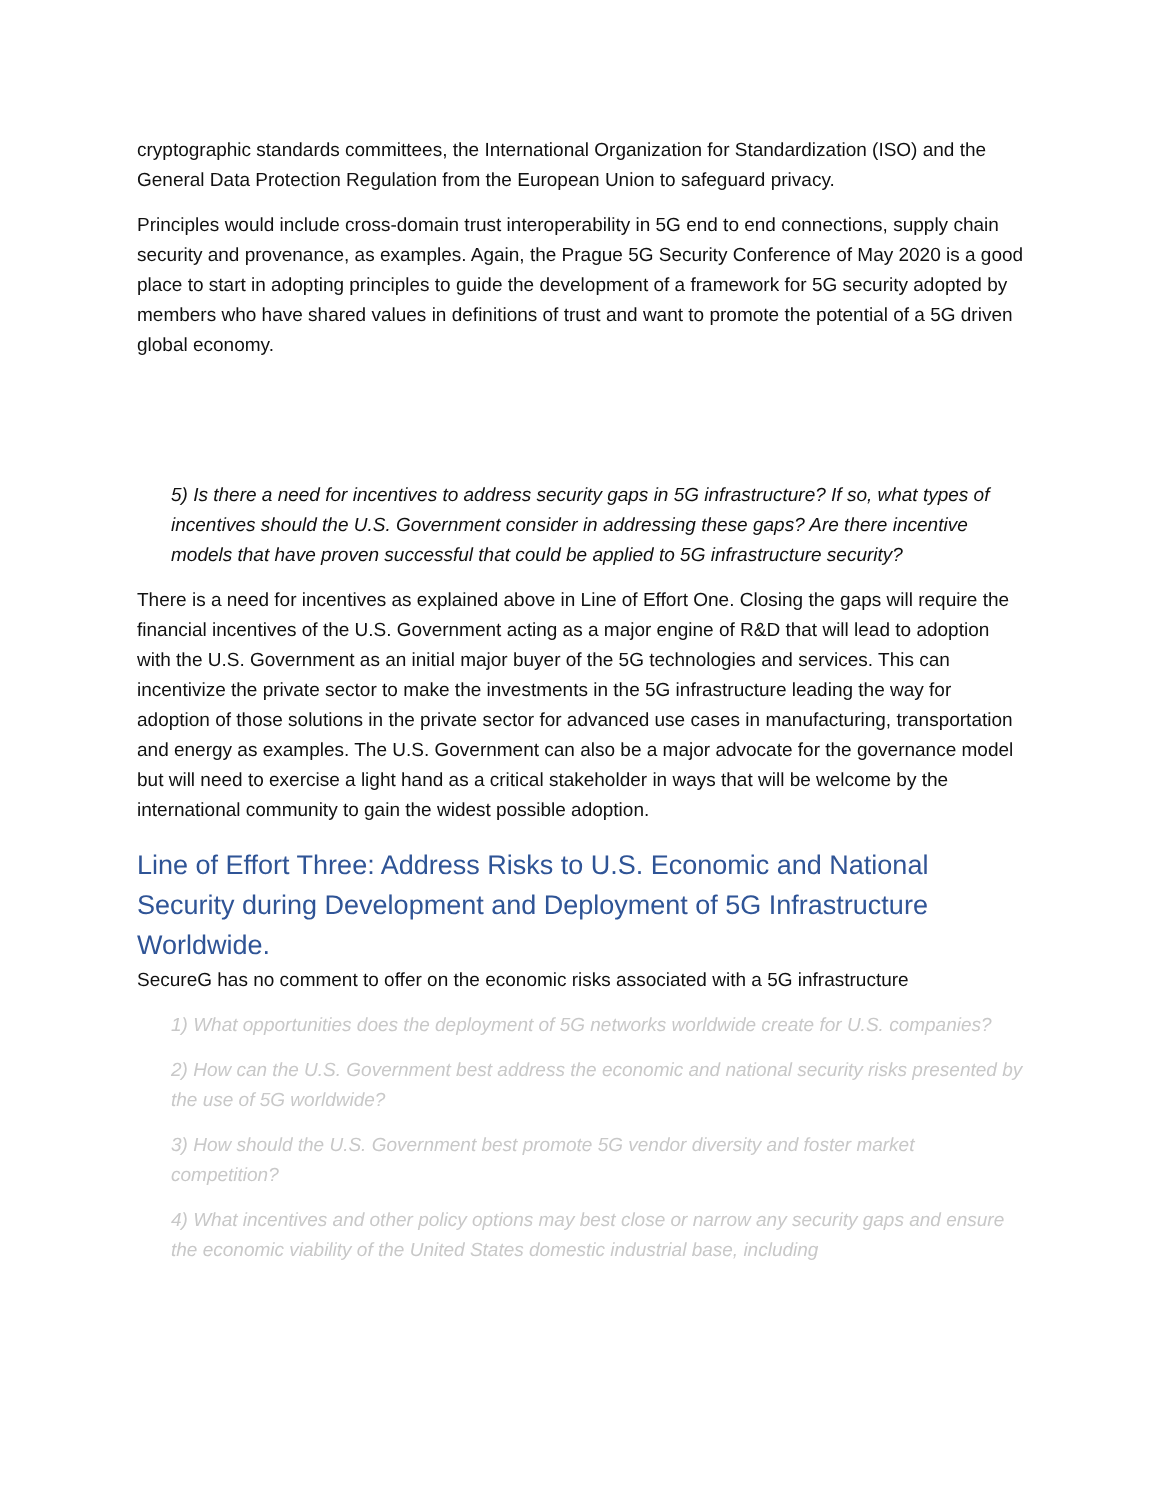cryptographic standards committees, the International Organization for Standardization (ISO) and the General Data Protection Regulation from the European Union to safeguard privacy.
Principles would include cross-domain trust interoperability in 5G end to end connections, supply chain security and provenance, as examples. Again, the Prague 5G Security Conference of May 2020 is a good place to start in adopting principles to guide the development of a framework for 5G security adopted by members who have shared values in definitions of trust and want to promote the potential of a 5G driven global economy.
5) Is there a need for incentives to address security gaps in 5G infrastructure? If so, what types of incentives should the U.S. Government consider in addressing these gaps? Are there incentive models that have proven successful that could be applied to 5G infrastructure security?
There is a need for incentives as explained above in Line of Effort One. Closing the gaps will require the financial incentives of the U.S. Government acting as a major engine of R&D that will lead to adoption with the U.S. Government as an initial major buyer of the 5G technologies and services. This can incentivize the private sector to make the investments in the 5G infrastructure leading the way for adoption of those solutions in the private sector for advanced use cases in manufacturing, transportation and energy as examples. The U.S. Government can also be a major advocate for the governance model but will need to exercise a light hand as a critical stakeholder in ways that will be welcome by the international community to gain the widest possible adoption.
Line of Effort Three: Address Risks to U.S. Economic and National Security during Development and Deployment of 5G Infrastructure Worldwide.
SecureG has no comment to offer on the economic risks associated with a 5G infrastructure
1) What opportunities does the deployment of 5G networks worldwide create for U.S. companies?
2) How can the U.S. Government best address the economic and national security risks presented by the use of 5G worldwide?
3) How should the U.S. Government best promote 5G vendor diversity and foster market competition?
4) What incentives and other policy options may best close or narrow any security gaps and ensure the economic viability of the United States domestic industrial base, including